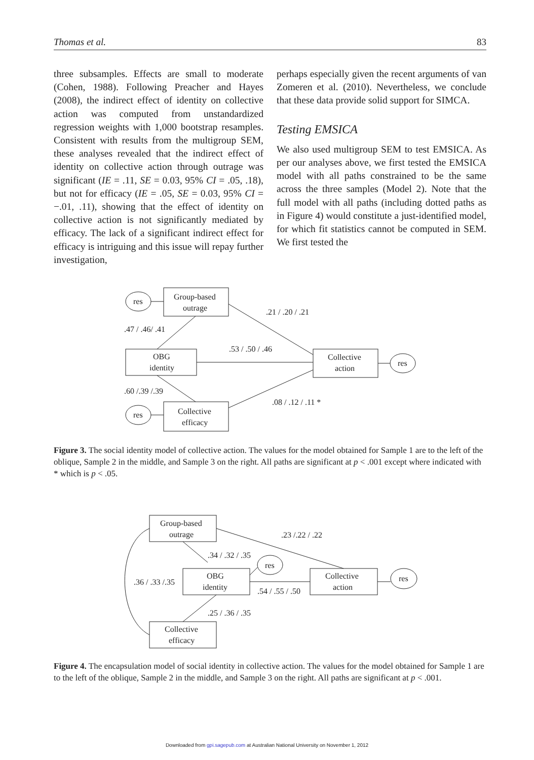Thomas et al. 83
three subsamples. Effects are small to moderate (Cohen, 1988). Following Preacher and Hayes (2008), the indirect effect of identity on collective action was computed from unstandardized regression weights with 1,000 bootstrap resamples. Consistent with results from the multigroup SEM, these analyses revealed that the indirect effect of identity on collective action through outrage was significant (IE = .11, SE = 0.03, 95% CI = .05, .18), but not for efficacy (IE = .05, SE = 0.03, 95% CI = −.01, .11), showing that the effect of identity on collective action is not significantly mediated by efficacy. The lack of a significant indirect effect for efficacy is intriguing and this issue will repay further investigation,
perhaps especially given the recent arguments of van Zomeren et al. (2010). Nevertheless, we conclude that these data provide solid support for SIMCA.
Testing EMSICA
We also used multigroup SEM to test EMSICA. As per our analyses above, we first tested the EMSICA model with all paths constrained to be the same across the three samples (Model 2). Note that the full model with all paths (including dotted paths as in Figure 4) would constitute a just-identified model, for which fit statistics cannot be computed in SEM. We first tested the
res
Group-based
outrage
OBG
identity
Collective
action
res
res
Collective
efficacy
.21 / .20 / .21
.47 / .46/ .41
.53 / .50 / .46
.60 /.39 /.39
.08 / .12 / .11 *
Figure 3. The social identity model of collective action. The values for the model obtained for Sample 1 are to the left of the oblique, Sample 2 in the middle, and Sample 3 on the right. All paths are significant at p < .001 except where indicated with
* which is p < .05.
Group-based
outrage
OBG
identity
Collective
action
Collective
efficacy
res
res
.23 /.22 / .22
.34 / .32 / .35
.36 / .33 /.35
.54 / .55 / .50
.25 / .36 / .35
Figure 4. The encapsulation model of social identity in collective action. The values for the model obtained for Sample 1 are to the left of the oblique, Sample 2 in the middle, and Sample 3 on the right. All paths are significant at p < .001.
Downloaded from gpi.sagepub.com at Australian National University on November 1, 2012